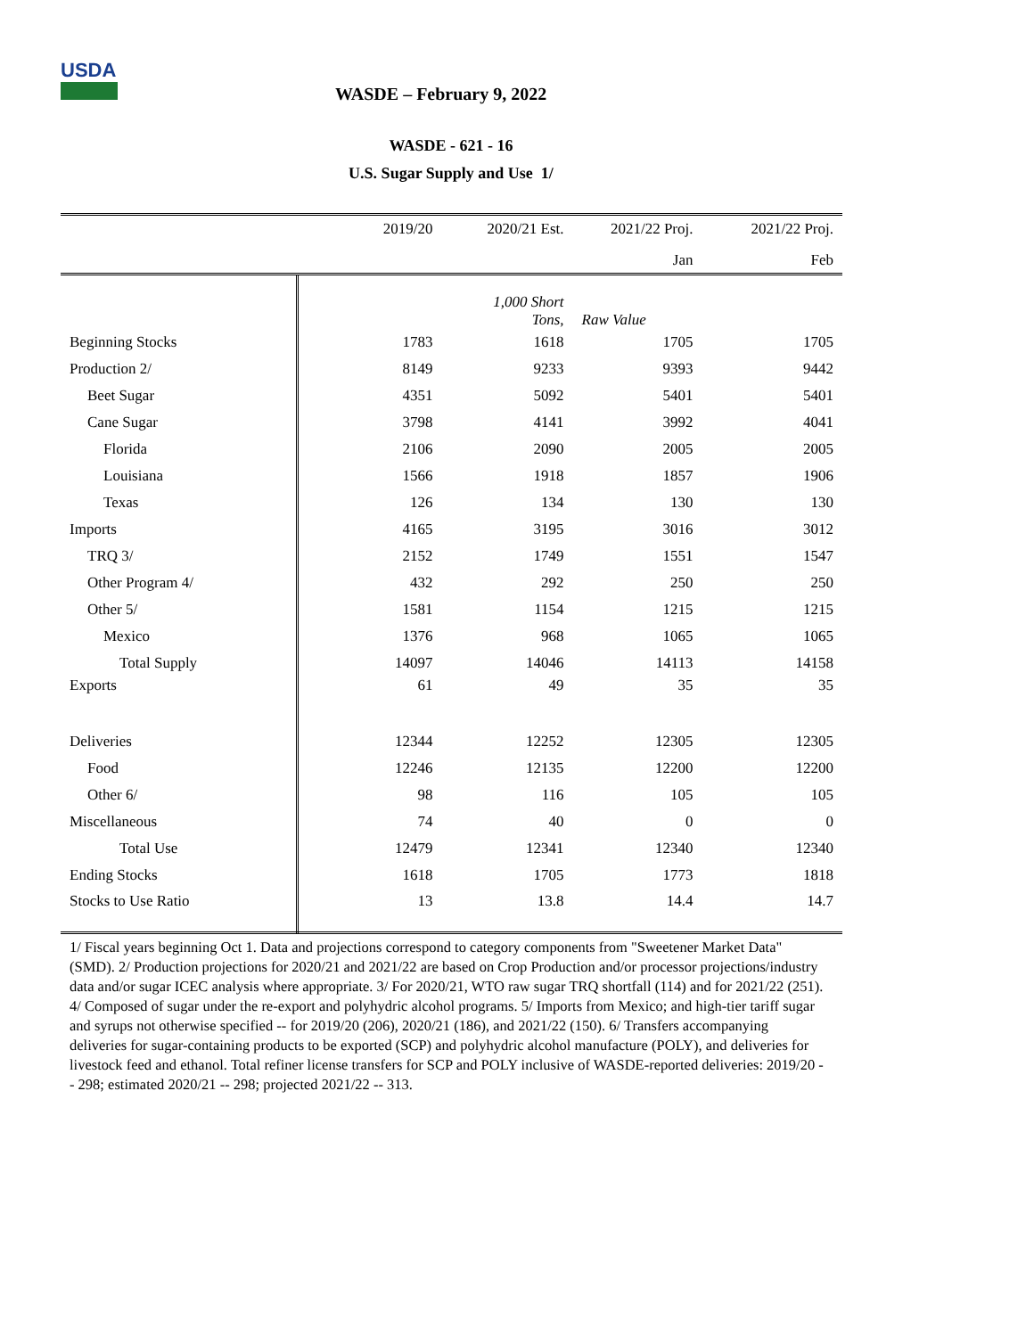USDA
WASDE – February 9, 2022
WASDE - 621 - 16
U.S. Sugar Supply and Use 1/
| | 2019/20 | 2020/21 Est. | 2021/22 Proj. | 2021/22 Proj. |
| --- | --- | --- | --- | --- |
| | | | Jan | Feb |
| | | 1,000 Short Tons, | Raw Value | |
| Beginning Stocks | 1783 | 1618 | 1705 | 1705 |
| Production 2/ | 8149 | 9233 | 9393 | 9442 |
| Beet Sugar | 4351 | 5092 | 5401 | 5401 |
| Cane Sugar | 3798 | 4141 | 3992 | 4041 |
| Florida | 2106 | 2090 | 2005 | 2005 |
| Louisiana | 1566 | 1918 | 1857 | 1906 |
| Texas | 126 | 134 | 130 | 130 |
| Imports | 4165 | 3195 | 3016 | 3012 |
| TRQ 3/ | 2152 | 1749 | 1551 | 1547 |
| Other Program 4/ | 432 | 292 | 250 | 250 |
| Other 5/ | 1581 | 1154 | 1215 | 1215 |
| Mexico | 1376 | 968 | 1065 | 1065 |
| Total Supply | 14097 | 14046 | 14113 | 14158 |
| Exports | 61 | 49 | 35 | 35 |
| Deliveries | 12344 | 12252 | 12305 | 12305 |
| Food | 12246 | 12135 | 12200 | 12200 |
| Other 6/ | 98 | 116 | 105 | 105 |
| Miscellaneous | 74 | 40 | 0 | 0 |
| Total Use | 12479 | 12341 | 12340 | 12340 |
| Ending Stocks | 1618 | 1705 | 1773 | 1818 |
| Stocks to Use Ratio | 13 | 13.8 | 14.4 | 14.7 |
1/ Fiscal years beginning Oct 1. Data and projections correspond to category components from "Sweetener Market Data" (SMD). 2/ Production projections for 2020/21 and 2021/22 are based on Crop Production and/or processor projections/industry data and/or sugar ICEC analysis where appropriate. 3/ For 2020/21, WTO raw sugar TRQ shortfall (114) and for 2021/22 (251). 4/ Composed of sugar under the re-export and polyhydric alcohol programs. 5/ Imports from Mexico; and high-tier tariff sugar and syrups not otherwise specified -- for 2019/20 (206), 2020/21 (186), and 2021/22 (150). 6/ Transfers accompanying deliveries for sugar-containing products to be exported (SCP) and polyhydric alcohol manufacture (POLY), and deliveries for livestock feed and ethanol. Total refiner license transfers for SCP and POLY inclusive of WASDE-reported deliveries: 2019/20 -- 298; estimated 2020/21 -- 298; projected 2021/22 -- 313.